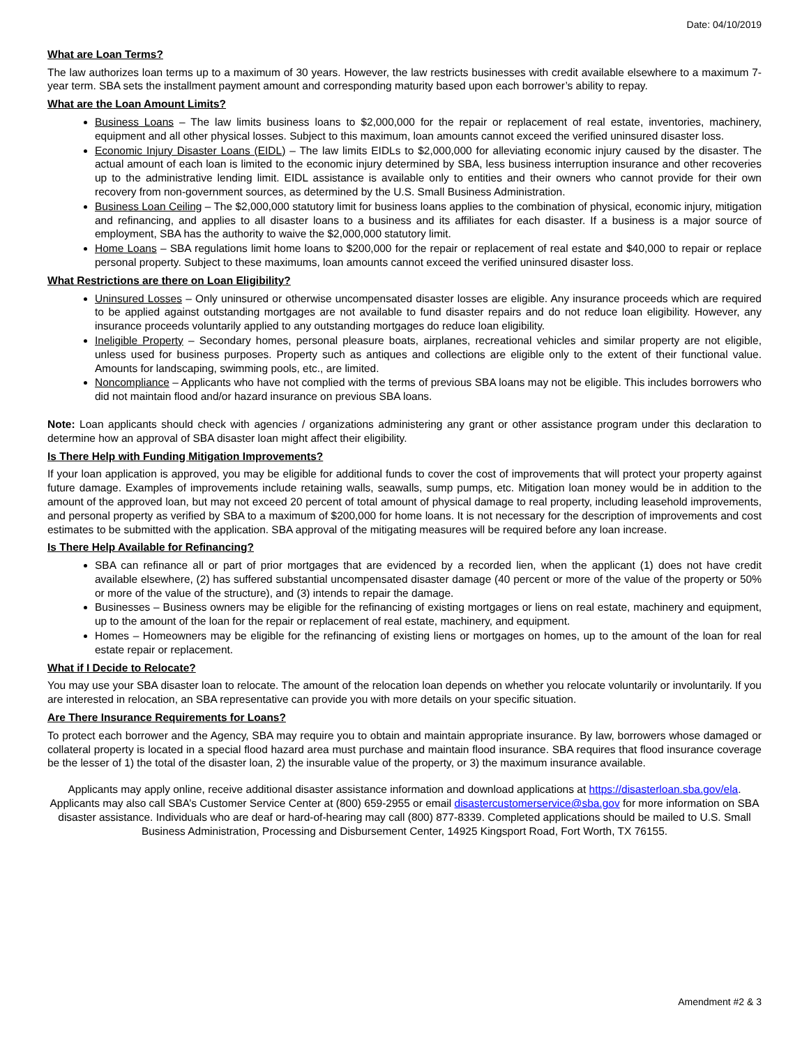Date: 04/10/2019
What are Loan Terms?
The law authorizes loan terms up to a maximum of 30 years. However, the law restricts businesses with credit available elsewhere to a maximum 7-year term. SBA sets the installment payment amount and corresponding maturity based upon each borrower’s ability to repay.
What are the Loan Amount Limits?
Business Loans – The law limits business loans to $2,000,000 for the repair or replacement of real estate, inventories, machinery, equipment and all other physical losses. Subject to this maximum, loan amounts cannot exceed the verified uninsured disaster loss.
Economic Injury Disaster Loans (EIDL) – The law limits EIDLs to $2,000,000 for alleviating economic injury caused by the disaster. The actual amount of each loan is limited to the economic injury determined by SBA, less business interruption insurance and other recoveries up to the administrative lending limit. EIDL assistance is available only to entities and their owners who cannot provide for their own recovery from non-government sources, as determined by the U.S. Small Business Administration.
Business Loan Ceiling – The $2,000,000 statutory limit for business loans applies to the combination of physical, economic injury, mitigation and refinancing, and applies to all disaster loans to a business and its affiliates for each disaster. If a business is a major source of employment, SBA has the authority to waive the $2,000,000 statutory limit.
Home Loans – SBA regulations limit home loans to $200,000 for the repair or replacement of real estate and $40,000 to repair or replace personal property. Subject to these maximums, loan amounts cannot exceed the verified uninsured disaster loss.
What Restrictions are there on Loan Eligibility?
Uninsured Losses – Only uninsured or otherwise uncompensated disaster losses are eligible. Any insurance proceeds which are required to be applied against outstanding mortgages are not available to fund disaster repairs and do not reduce loan eligibility. However, any insurance proceeds voluntarily applied to any outstanding mortgages do reduce loan eligibility.
Ineligible Property – Secondary homes, personal pleasure boats, airplanes, recreational vehicles and similar property are not eligible, unless used for business purposes. Property such as antiques and collections are eligible only to the extent of their functional value. Amounts for landscaping, swimming pools, etc., are limited.
Noncompliance – Applicants who have not complied with the terms of previous SBA loans may not be eligible. This includes borrowers who did not maintain flood and/or hazard insurance on previous SBA loans.
Note: Loan applicants should check with agencies / organizations administering any grant or other assistance program under this declaration to determine how an approval of SBA disaster loan might affect their eligibility.
Is There Help with Funding Mitigation Improvements?
If your loan application is approved, you may be eligible for additional funds to cover the cost of improvements that will protect your property against future damage. Examples of improvements include retaining walls, seawalls, sump pumps, etc. Mitigation loan money would be in addition to the amount of the approved loan, but may not exceed 20 percent of total amount of physical damage to real property, including leasehold improvements, and personal property as verified by SBA to a maximum of $200,000 for home loans. It is not necessary for the description of improvements and cost estimates to be submitted with the application. SBA approval of the mitigating measures will be required before any loan increase.
Is There Help Available for Refinancing?
SBA can refinance all or part of prior mortgages that are evidenced by a recorded lien, when the applicant (1) does not have credit available elsewhere, (2) has suffered substantial uncompensated disaster damage (40 percent or more of the value of the property or 50% or more of the value of the structure), and (3) intends to repair the damage.
Businesses – Business owners may be eligible for the refinancing of existing mortgages or liens on real estate, machinery and equipment, up to the amount of the loan for the repair or replacement of real estate, machinery, and equipment.
Homes – Homeowners may be eligible for the refinancing of existing liens or mortgages on homes, up to the amount of the loan for real estate repair or replacement.
What if I Decide to Relocate?
You may use your SBA disaster loan to relocate. The amount of the relocation loan depends on whether you relocate voluntarily or involuntarily. If you are interested in relocation, an SBA representative can provide you with more details on your specific situation.
Are There Insurance Requirements for Loans?
To protect each borrower and the Agency, SBA may require you to obtain and maintain appropriate insurance. By law, borrowers whose damaged or collateral property is located in a special flood hazard area must purchase and maintain flood insurance. SBA requires that flood insurance coverage be the lesser of 1) the total of the disaster loan, 2) the insurable value of the property, or 3) the maximum insurance available.
Applicants may apply online, receive additional disaster assistance information and download applications at https://disasterloan.sba.gov/ela. Applicants may also call SBA’s Customer Service Center at (800) 659-2955 or email disastercustomerservice@sba.gov for more information on SBA disaster assistance. Individuals who are deaf or hard-of-hearing may call (800) 877-8339. Completed applications should be mailed to U.S. Small Business Administration, Processing and Disbursement Center, 14925 Kingsport Road, Fort Worth, TX 76155.
Amendment #2 & 3